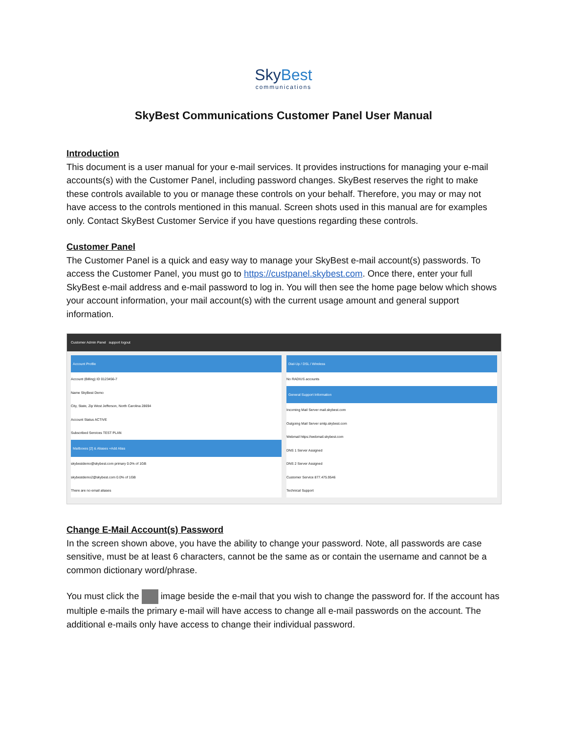SkyBest
communications
SkyBest Communications Customer Panel User Manual
Introduction
This document is a user manual for your e-mail services. It provides instructions for managing your e-mail accounts(s) with the Customer Panel, including password changes. SkyBest reserves the right to make these controls available to you or manage these controls on your behalf. Therefore, you may or may not have access to the controls mentioned in this manual. Screen shots used in this manual are for examples only. Contact SkyBest Customer Service if you have questions regarding these controls.
Customer Panel
The Customer Panel is a quick and easy way to manage your SkyBest e-mail account(s) passwords. To access the Customer Panel, you must go to https://custpanel.skybest.com. Once there, enter your full SkyBest e-mail address and e-mail password to log in. You will then see the home page below which shows your account information, your mail account(s) with the current usage amount and general support information.
Customer Admin Panel support logout
Account Profile
Account (Billing) ID 0123456-7
Name SkyBest Demo
City, State, Zip West Jefferson, North Carolina 28694
Account Status ACTIVE
Subscribed Services TEST PLAN
Mailboxes [2] & Aliases +Add Alias
skybestdemo@skybest.com primary 0.0% of 1GB
skybestdemo2@skybest.com 0.0% of 1GB
There are no email aliases
Dial-Up / DSL / Wireless
No RADIUS accounts
General Support Information
Incoming Mail Server mail.skybest.com
Outgoing Mail Server smtp.skybest.com
Webmail https://webmail.skybest.com
DNS 1 Server Assigned
DNS 2 Server Assigned
Customer Service 877.475.9546
Technical Support
Change E-Mail Account(s) Password
In the screen shown above, you have the ability to change your password. Note, all passwords are case sensitive, must be at least 6 characters, cannot be the same as or contain the username and cannot be a common dictionary word/phrase.
You must click the image beside the e-mail that you wish to change the password for. If the account has multiple e-mails the primary e-mail will have access to change all e-mail passwords on the account. The additional e-mails only have access to change their individual password.